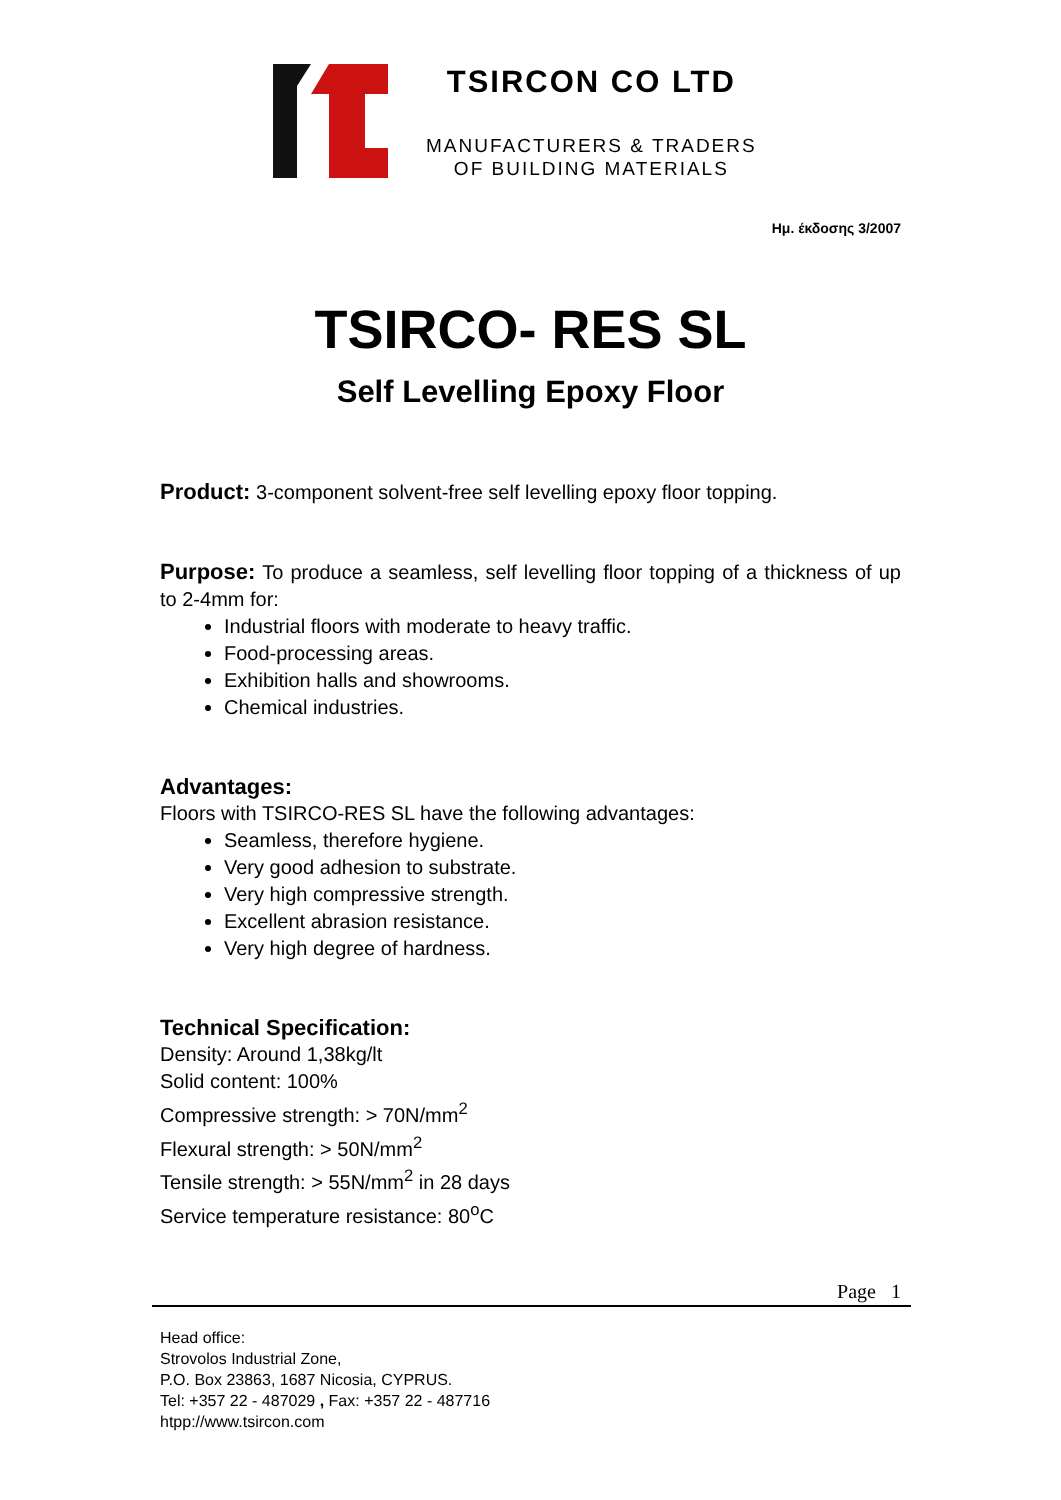TSIRCON CO LTD
MANUFACTURERS & TRADERS
OF BUILDING MATERIALS
Ημ. έκδοσης 3/2007
TSIRCO- RES SL
Self Levelling Epoxy Floor
Product: 3-component solvent-free self levelling epoxy floor topping.
Purpose: To produce a seamless, self levelling floor topping of a thickness of up to 2-4mm for:
Industrial floors with moderate to heavy traffic.
Food-processing areas.
Exhibition halls and showrooms.
Chemical industries.
Advantages:
Floors with TSIRCO-RES SL have the following advantages:
Seamless, therefore hygiene.
Very good adhesion to substrate.
Very high compressive strength.
Excellent abrasion resistance.
Very high degree of hardness.
Technical Specification:
Density: Around 1,38kg/lt
Solid content: 100%
Compressive strength: > 70N/mm<sup>2</sup>
Flexural strength: > 50N/mm<sup>2</sup>
Tensile strength: > 55N/mm<sup>2</sup> in 28 days
Service temperature resistance: 80<sup>o</sup>C
Page 1
Head office:
Strovolos Industrial Zone,
P.O. Box 23863, 1687 Nicosia, CYPRUS.
Tel: +357 22 - 487029 , Fax: +357 22 - 487716
htpp://www.tsircon.com